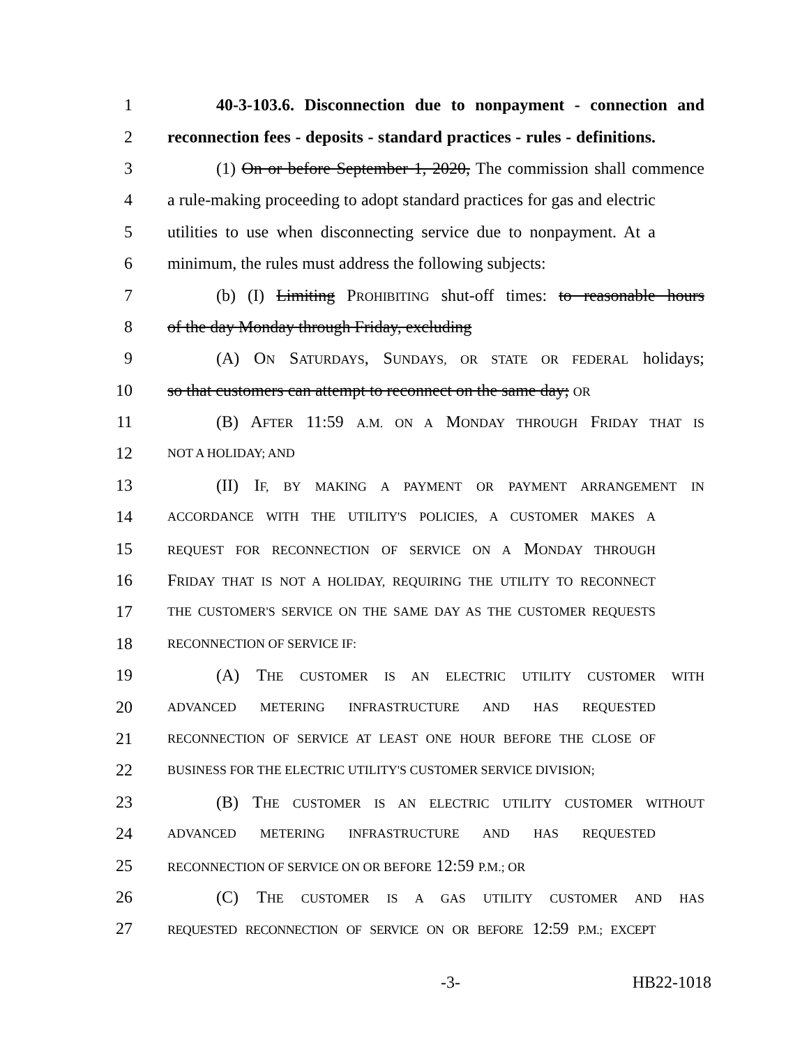1 40-3-103.6. Disconnection due to nonpayment - connection and
2 reconnection fees - deposits - standard practices - rules - definitions.
3 (1) On or before September 1, 2020, The commission shall commence
4 a rule-making proceeding to adopt standard practices for gas and electric
5 utilities to use when disconnecting service due to nonpayment. At a
6 minimum, the rules must address the following subjects:
7 (b) (I) Limiting PROHIBITING shut-off times: to reasonable hours
8 of the day Monday through Friday, excluding
9 (A) ON SATURDAYS, SUNDAYS, OR STATE OR FEDERAL holidays;
10 so that customers can attempt to reconnect on the same day; OR
11 (B) AFTER 11:59 A.M. ON A MONDAY THROUGH FRIDAY THAT IS
12 NOT A HOLIDAY; AND
13 (II) IF, BY MAKING A PAYMENT OR PAYMENT ARRANGEMENT IN
14 ACCORDANCE WITH THE UTILITY'S POLICIES, A CUSTOMER MAKES A
15 REQUEST FOR RECONNECTION OF SERVICE ON A MONDAY THROUGH
16 FRIDAY THAT IS NOT A HOLIDAY, REQUIRING THE UTILITY TO RECONNECT
17 THE CUSTOMER'S SERVICE ON THE SAME DAY AS THE CUSTOMER REQUESTS
18 RECONNECTION OF SERVICE IF:
19 (A) THE CUSTOMER IS AN ELECTRIC UTILITY CUSTOMER WITH
20 ADVANCED METERING INFRASTRUCTURE AND HAS REQUESTED
21 RECONNECTION OF SERVICE AT LEAST ONE HOUR BEFORE THE CLOSE OF
22 BUSINESS FOR THE ELECTRIC UTILITY'S CUSTOMER SERVICE DIVISION;
23 (B) THE CUSTOMER IS AN ELECTRIC UTILITY CUSTOMER WITHOUT
24 ADVANCED METERING INFRASTRUCTURE AND HAS REQUESTED
25 RECONNECTION OF SERVICE ON OR BEFORE 12:59 P.M.; OR
26 (C) THE CUSTOMER IS A GAS UTILITY CUSTOMER AND HAS
27 REQUESTED RECONNECTION OF SERVICE ON OR BEFORE 12:59 P.M.; EXCEPT
-3- HB22-1018